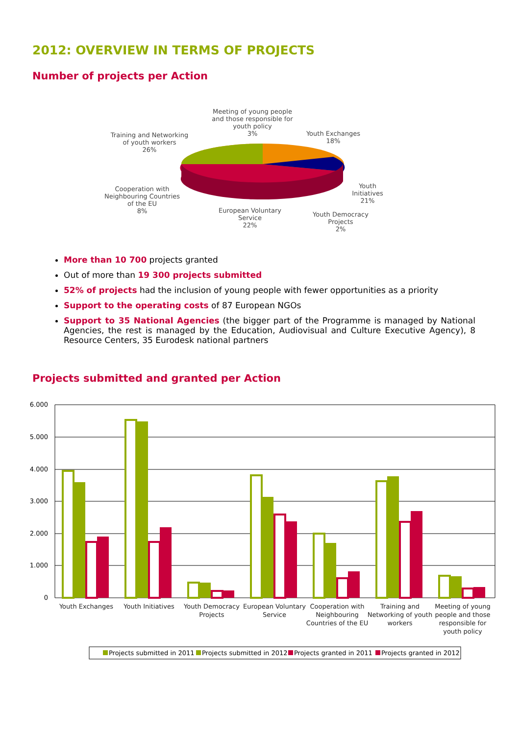2012: OVERVIEW IN TERMS OF PROJECTS
Number of projects per Action
Meeting of young people and those responsible for youth policy
3%
Youth Exchanges
18%
Training and Networking of youth workers
26%
Youth Initiatives
21%
Cooperation with Neighbouring Countries of the EU
8%
European Voluntary Service
22%
Youth Democracy Projects
2%
More than 10 700 projects granted
Out of more than 19 300 projects submitted
52% of projects had the inclusion of young people with fewer opportunities as a priority
Support to the operating costs of 87 European NGOs
Support to 35 National Agencies (the bigger part of the Programme is managed by National Agencies, the rest is managed by the Education, Audiovisual and Culture Executive Agency), 8 Resource Centers, 35 Eurodesk national partners
Projects submitted and granted per Action
6.000
5.000
4.000
3.000
2.000
1.000
0
Youth Exchanges
Youth Initiatives
Youth Democracy
Projects
European Voluntary
Service
Cooperation with
Neighbouring
Countries of the EU
Training and
Networking of youth
workers
Meeting of young
people and those
responsible for
youth policy
Projects submitted in 2011
Projects submitted in 2012
Projects granted in 2011
Projects granted in 2012